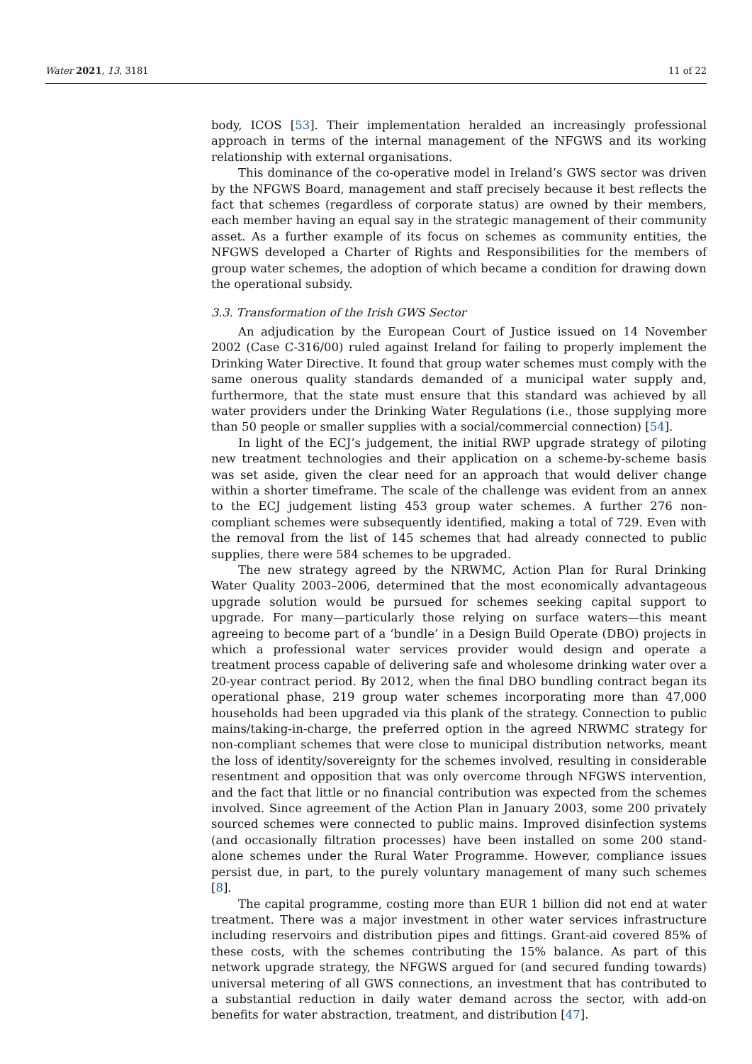Water 2021, 13, 3181 11 of 22
body, ICOS [53]. Their implementation heralded an increasingly professional approach in terms of the internal management of the NFGWS and its working relationship with external organisations.
This dominance of the co-operative model in Ireland’s GWS sector was driven by the NFGWS Board, management and staff precisely because it best reflects the fact that schemes (regardless of corporate status) are owned by their members, each member having an equal say in the strategic management of their community asset. As a further example of its focus on schemes as community entities, the NFGWS developed a Charter of Rights and Responsibilities for the members of group water schemes, the adoption of which became a condition for drawing down the operational subsidy.
3.3. Transformation of the Irish GWS Sector
An adjudication by the European Court of Justice issued on 14 November 2002 (Case C-316/00) ruled against Ireland for failing to properly implement the Drinking Water Directive. It found that group water schemes must comply with the same onerous quality standards demanded of a municipal water supply and, furthermore, that the state must ensure that this standard was achieved by all water providers under the Drinking Water Regulations (i.e., those supplying more than 50 people or smaller supplies with a social/commercial connection) [54].
In light of the ECJ’s judgement, the initial RWP upgrade strategy of piloting new treatment technologies and their application on a scheme-by-scheme basis was set aside, given the clear need for an approach that would deliver change within a shorter timeframe. The scale of the challenge was evident from an annex to the ECJ judgement listing 453 group water schemes. A further 276 non-compliant schemes were subsequently identified, making a total of 729. Even with the removal from the list of 145 schemes that had already connected to public supplies, there were 584 schemes to be upgraded.
The new strategy agreed by the NRWMC, Action Plan for Rural Drinking Water Quality 2003–2006, determined that the most economically advantageous upgrade solution would be pursued for schemes seeking capital support to upgrade. For many—particularly those relying on surface waters—this meant agreeing to become part of a ‘bundle’ in a Design Build Operate (DBO) projects in which a professional water services provider would design and operate a treatment process capable of delivering safe and wholesome drinking water over a 20-year contract period. By 2012, when the final DBO bundling contract began its operational phase, 219 group water schemes incorporating more than 47,000 households had been upgraded via this plank of the strategy. Connection to public mains/taking-in-charge, the preferred option in the agreed NRWMC strategy for non-compliant schemes that were close to municipal distribution networks, meant the loss of identity/sovereignty for the schemes involved, resulting in considerable resentment and opposition that was only overcome through NFGWS intervention, and the fact that little or no financial contribution was expected from the schemes involved. Since agreement of the Action Plan in January 2003, some 200 privately sourced schemes were connected to public mains. Improved disinfection systems (and occasionally filtration processes) have been installed on some 200 stand-alone schemes under the Rural Water Programme. However, compliance issues persist due, in part, to the purely voluntary management of many such schemes [8].
The capital programme, costing more than EUR 1 billion did not end at water treatment. There was a major investment in other water services infrastructure including reservoirs and distribution pipes and fittings. Grant-aid covered 85% of these costs, with the schemes contributing the 15% balance. As part of this network upgrade strategy, the NFGWS argued for (and secured funding towards) universal metering of all GWS connections, an investment that has contributed to a substantial reduction in daily water demand across the sector, with add-on benefits for water abstraction, treatment, and distribution [47].